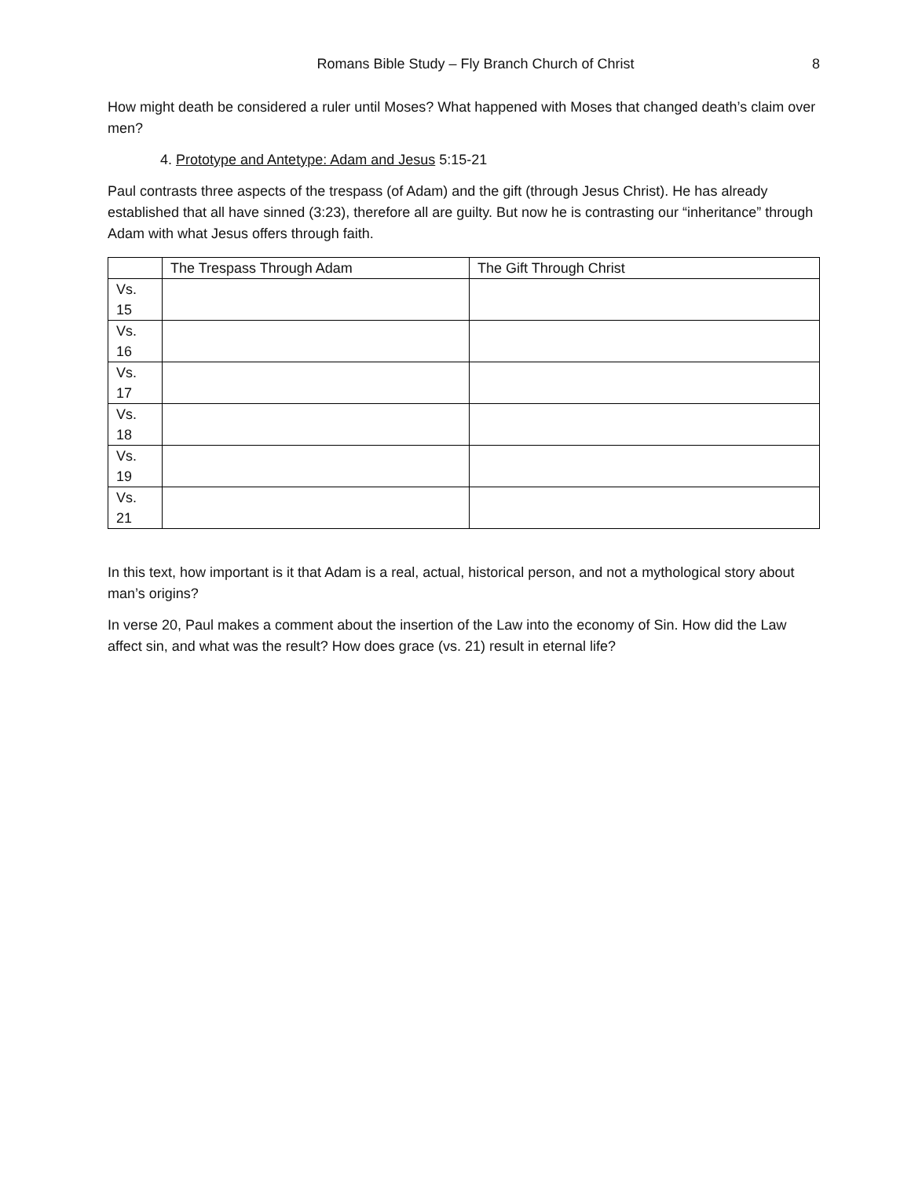Romans Bible Study – Fly Branch Church of Christ 8
How might death be considered a ruler until Moses? What happened with Moses that changed death’s claim over men?
4. Prototype and Antetype: Adam and Jesus 5:15-21
Paul contrasts three aspects of the trespass (of Adam) and the gift (through Jesus Christ). He has already established that all have sinned (3:23), therefore all are guilty. But now he is contrasting our “inheritance” through Adam with what Jesus offers through faith.
| | The Trespass Through Adam | The Gift Through Christ |
| --- | --- | --- |
| Vs. 15 | | |
| Vs. 16 | | |
| Vs. 17 | | |
| Vs. 18 | | |
| Vs. 19 | | |
| Vs. 21 | | |
In this text, how important is it that Adam is a real, actual, historical person, and not a mythological story about man’s origins?
In verse 20, Paul makes a comment about the insertion of the Law into the economy of Sin. How did the Law affect sin, and what was the result? How does grace (vs. 21) result in eternal life?